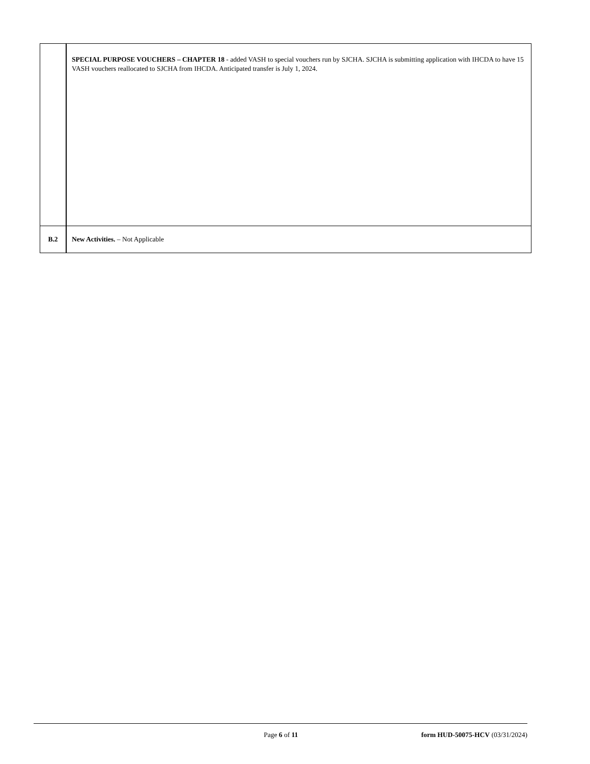| | SPECIAL PURPOSE VOUCHERS – CHAPTER 18 - added VASH to special vouchers run by SJCHA. SJCHA is submitting application with IHCDA to have 15 VASH vouchers reallocated to SJCHA from IHCDA. Anticipated transfer is July 1, 2024. |
| B.2 | New Activities. – Not Applicable |
Page 6 of 11 form HUD-50075-HCV (03/31/2024)